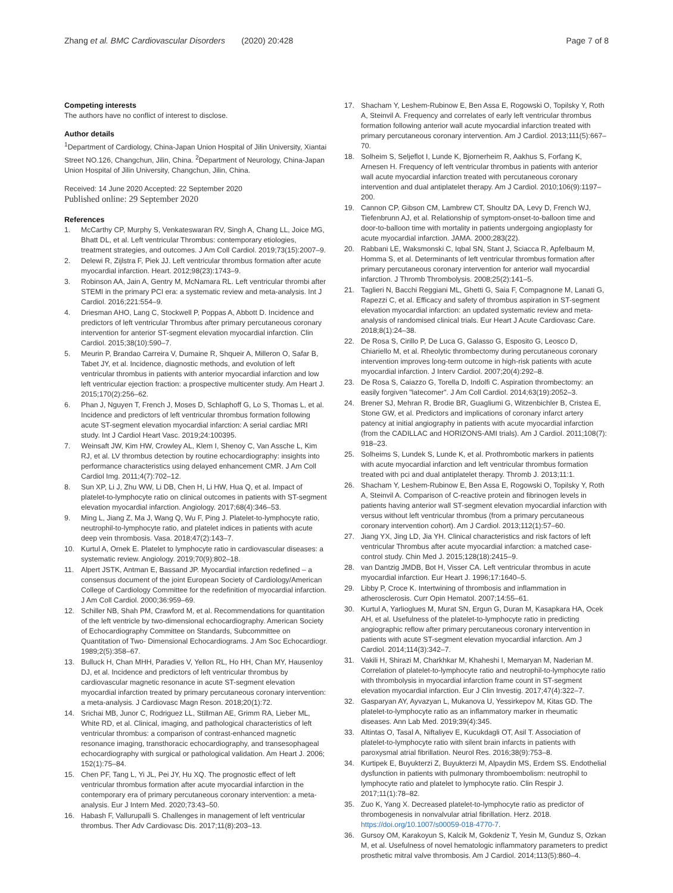Zhang et al. BMC Cardiovascular Disorders (2020) 20:428
Page 7 of 8
Competing interests
The authors have no conflict of interest to disclose.
Author details
<sup>1</sup> Department of Cardiology, China-Japan Union Hospital of Jilin University, Xiantai Street NO.126, Changchun, Jilin, China. <sup>2</sup>Department of Neurology, China-Japan Union Hospital of Jilin University, Changchun, Jilin, China.
Received: 14 June 2020 Accepted: 22 September 2020
Published online: 29 September 2020
References
1. McCarthy CP, Murphy S, Venkateswaran RV, Singh A, Chang LL, Joice MG, Bhatt DL, et al. Left ventricular Thrombus: contemporary etiologies, treatment strategies, and outcomes. J Am Coll Cardiol. 2019;73(15):2007–9.
2. Delewi R, Zijlstra F, Piek JJ. Left ventricular thrombus formation after acute myocardial infarction. Heart. 2012;98(23):1743–9.
3. Robinson AA, Jain A, Gentry M, McNamara RL. Left ventricular thrombi after STEMI in the primary PCI era: a systematic review and meta-analysis. Int J Cardiol. 2016;221:554–9.
4. Driesman AHO, Lang C, Stockwell P, Poppas A, Abbott D. Incidence and predictors of left ventricular Thrombus after primary percutaneous coronary intervention for anterior ST-segment elevation myocardial infarction. Clin Cardiol. 2015;38(10):590–7.
5. Meurin P, Brandao Carreira V, Dumaine R, Shqueir A, Milleron O, Safar B, Tabet JY, et al. Incidence, diagnostic methods, and evolution of left ventricular thrombus in patients with anterior myocardial infarction and low left ventricular ejection fraction: a prospective multicenter study. Am Heart J. 2015;170(2):256–62.
6. Phan J, Nguyen T, French J, Moses D, Schlaphoff G, Lo S, Thomas L, et al. Incidence and predictors of left ventricular thrombus formation following acute ST-segment elevation myocardial infarction: A serial cardiac MRI study. Int J Cardiol Heart Vasc. 2019;24:100395.
7. Weinsaft JW, Kim HW, Crowley AL, Klem I, Shenoy C, Van Assche L, Kim RJ, et al. LV thrombus detection by routine echocardiography: insights into performance characteristics using delayed enhancement CMR. J Am Coll Cardiol Img. 2011;4(7):702–12.
8. Sun XP, Li J, Zhu WW, Li DB, Chen H, Li HW, Hua Q, et al. Impact of platelet-to-lymphocyte ratio on clinical outcomes in patients with ST-segment elevation myocardial infarction. Angiology. 2017;68(4):346–53.
9. Ming L, Jiang Z, Ma J, Wang Q, Wu F, Ping J. Platelet-to-lymphocyte ratio, neutrophil-to-lymphocyte ratio, and platelet indices in patients with acute deep vein thrombosis. Vasa. 2018;47(2):143–7.
10. Kurtul A, Ornek E. Platelet to lymphocyte ratio in cardiovascular diseases: a systematic review. Angiology. 2019;70(9):802–18.
11. Alpert JSTK, Antman E, Bassand JP. Myocardial infarction redefined – a consensus document of the joint European Society of Cardiology/American College of Cardiology Committee for the redefinition of myocardial infarction. J Am Coll Cardiol. 2000;36:959–69.
12. Schiller NB, Shah PM, Crawford M, et al. Recommendations for quantitation of the left ventricle by two-dimensional echocardiography. American Society of Echocardiography Committee on Standards, Subcommittee on Quantitation of Two- Dimensional Echocardiograms. J Am Soc Echocardiogr. 1989;2(5):358–67.
13. Bulluck H, Chan MHH, Paradies V, Yellon RL, Ho HH, Chan MY, Hausenloy DJ, et al. Incidence and predictors of left ventricular thrombus by cardiovascular magnetic resonance in acute ST-segment elevation myocardial infarction treated by primary percutaneous coronary intervention: a meta-analysis. J Cardiovasc Magn Reson. 2018;20(1):72.
14. Srichai MB, Junor C, Rodriguez LL, Stillman AE, Grimm RA, Lieber ML, White RD, et al. Clinical, imaging, and pathological characteristics of left ventricular thrombus: a comparison of contrast-enhanced magnetic resonance imaging, transthoracic echocardiography, and transesophageal echocardiography with surgical or pathological validation. Am Heart J. 2006; 152(1):75–84.
15. Chen PF, Tang L, Yi JL, Pei JY, Hu XQ. The prognostic effect of left ventricular thrombus formation after acute myocardial infarction in the contemporary era of primary percutaneous coronary intervention: a meta-analysis. Eur J Intern Med. 2020;73:43–50.
16. Habash F, Vallurupalli S. Challenges in management of left ventricular thrombus. Ther Adv Cardiovasc Dis. 2017;11(8):203–13.
17. Shacham Y, Leshem-Rubinow E, Ben Assa E, Rogowski O, Topilsky Y, Roth A, Steinvil A. Frequency and correlates of early left ventricular thrombus formation following anterior wall acute myocardial infarction treated with primary percutaneous coronary intervention. Am J Cardiol. 2013;111(5):667–70.
18. Solheim S, Seljeflot I, Lunde K, Bjornerheim R, Aakhus S, Forfang K, Arnesen H. Frequency of left ventricular thrombus in patients with anterior wall acute myocardial infarction treated with percutaneous coronary intervention and dual antiplatelet therapy. Am J Cardiol. 2010;106(9):1197–200.
19. Cannon CP, Gibson CM, Lambrew CT, Shoultz DA, Levy D, French WJ, Tiefenbrunn AJ, et al. Relationship of symptom-onset-to-balloon time and door-to-balloon time with mortality in patients undergoing angioplasty for acute myocardial infarction. JAMA. 2000;283(22).
20. Rabbani LE, Waksmonski C, Iqbal SN, Stant J, Sciacca R, Apfelbaum M, Homma S, et al. Determinants of left ventricular thrombus formation after primary percutaneous coronary intervention for anterior wall myocardial infarction. J Thromb Thrombolysis. 2008;25(2):141–5.
21. Taglieri N, Bacchi Reggiani ML, Ghetti G, Saia F, Compagnone M, Lanati G, Rapezzi C, et al. Efficacy and safety of thrombus aspiration in ST-segment elevation myocardial infarction: an updated systematic review and meta-analysis of randomised clinical trials. Eur Heart J Acute Cardiovasc Care. 2018;8(1):24–38.
22. De Rosa S, Cirillo P, De Luca G, Galasso G, Esposito G, Leosco D, Chiariello M, et al. Rheolytic thrombectomy during percutaneous coronary intervention improves long-term outcome in high-risk patients with acute myocardial infarction. J Interv Cardiol. 2007;20(4):292–8.
23. De Rosa S, Caiazzo G, Torella D, Indolfi C. Aspiration thrombectomy: an easily forgiven "latecomer". J Am Coll Cardiol. 2014;63(19):2052–3.
24. Brener SJ, Mehran R, Brodie BR, Guagliumi G, Witzenbichler B, Cristea E, Stone GW, et al. Predictors and implications of coronary infarct artery patency at initial angiography in patients with acute myocardial infarction (from the CADILLAC and HORIZONS-AMI trials). Am J Cardiol. 2011;108(7): 918–23.
25. Solheims S, Lundek S, Lunde K, et al. Prothrombotic markers in patients with acute myocardial infarction and left ventricular thrombus formation treated with pci and dual antiplatelet therapy. Thromb J. 2013;11:1.
26. Shacham Y, Leshem-Rubinow E, Ben Assa E, Rogowski O, Topilsky Y, Roth A, Steinvil A. Comparison of C-reactive protein and fibrinogen levels in patients having anterior wall ST-segment elevation myocardial infarction with versus without left ventricular thrombus (from a primary percutaneous coronary intervention cohort). Am J Cardiol. 2013;112(1):57–60.
27. Jiang YX, Jing LD, Jia YH. Clinical characteristics and risk factors of left ventricular Thrombus after acute myocardial infarction: a matched case-control study. Chin Med J. 2015;128(18):2415–9.
28. van Dantzig JMDB, Bot H, Visser CA. Left ventricular thrombus in acute myocardial infarction. Eur Heart J. 1996;17:1640–5.
29. Libby P, Croce K. Intertwining of thrombosis and inflammation in atherosclerosis. Curr Opin Hematol. 2007;14:55–61.
30. Kurtul A, Yarlioglues M, Murat SN, Ergun G, Duran M, Kasapkara HA, Ocek AH, et al. Usefulness of the platelet-to-lymphocyte ratio in predicting angiographic reflow after primary percutaneous coronary intervention in patients with acute ST-segment elevation myocardial infarction. Am J Cardiol. 2014;114(3):342–7.
31. Vakili H, Shirazi M, Charkhkar M, Khaheshi I, Memaryan M, Naderian M. Correlation of platelet-to-lymphocyte ratio and neutrophil-to-lymphocyte ratio with thrombolysis in myocardial infarction frame count in ST-segment elevation myocardial infarction. Eur J Clin Investig. 2017;47(4):322–7.
32. Gasparyan AY, Ayvazyan L, Mukanova U, Yessirkepov M, Kitas GD. The platelet-to-lymphocyte ratio as an inflammatory marker in rheumatic diseases. Ann Lab Med. 2019;39(4):345.
33. Altintas O, Tasal A, Niftaliyev E, Kucukdagli OT, Asil T. Association of platelet-to-lymphocyte ratio with silent brain infarcts in patients with paroxysmal atrial fibrillation. Neurol Res. 2016;38(9):753–8.
34. Kurtipek E, Buyukterzi Z, Buyukterzi M, Alpaydin MS, Erdem SS. Endothelial dysfunction in patients with pulmonary thromboembolism: neutrophil to lymphocyte ratio and platelet to lymphocyte ratio. Clin Respir J. 2017;11(1):78–82.
35. Zuo K, Yang X. Decreased platelet-to-lymphocyte ratio as predictor of thrombogenesis in nonvalvular atrial fibrillation. Herz. 2018. https://doi.org/10.1007/s00059-018-4770-7.
36. Gursoy OM, Karakoyun S, Kalcik M, Gokdeniz T, Yesin M, Gunduz S, Ozkan M, et al. Usefulness of novel hematologic inflammatory parameters to predict prosthetic mitral valve thrombosis. Am J Cardiol. 2014;113(5):860–4.